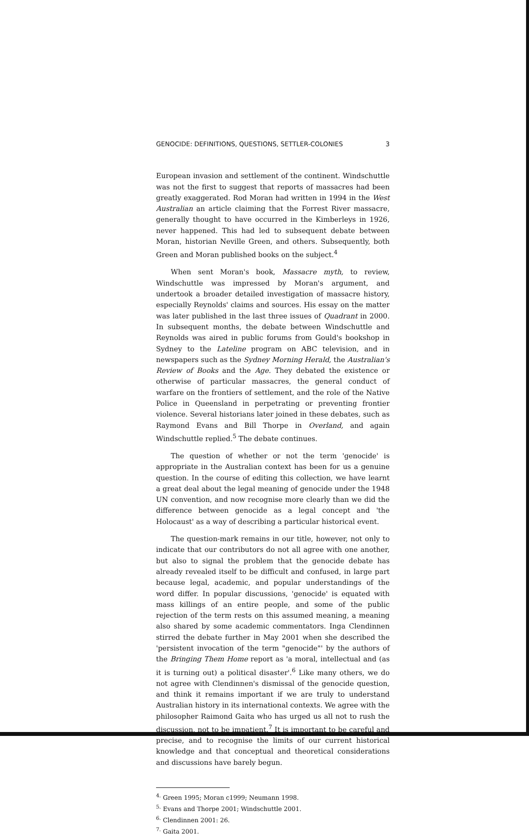GENOCIDE: DEFINITIONS, QUESTIONS, SETTLER-COLONIES 3
European invasion and settlement of the continent. Windschuttle was not the first to suggest that reports of massacres had been greatly exaggerated. Rod Moran had written in 1994 in the West Australian an article claiming that the Forrest River massacre, generally thought to have occurred in the Kimberleys in 1926, never happened. This had led to subsequent debate between Moran, historian Neville Green, and others. Subsequently, both Green and Moran published books on the subject.<sup>4</sup>
When sent Moran's book, Massacre myth, to review, Windschuttle was impressed by Moran's argument, and undertook a broader detailed investigation of massacre history, especially Reynolds' claims and sources. His essay on the matter was later published in the last three issues of Quadrant in 2000. In subsequent months, the debate between Windschuttle and Reynolds was aired in public forums from Gould's bookshop in Sydney to the Lateline program on ABC television, and in newspapers such as the Sydney Morning Herald, the Australian's Review of Books and the Age. They debated the existence or otherwise of particular massacres, the general conduct of warfare on the frontiers of settlement, and the role of the Native Police in Queensland in perpetrating or preventing frontier violence. Several historians later joined in these debates, such as Raymond Evans and Bill Thorpe in Overland, and again Windschuttle replied.<sup>5</sup> The debate continues.
The question of whether or not the term 'genocide' is appropriate in the Australian context has been for us a genuine question. In the course of editing this collection, we have learnt a great deal about the legal meaning of genocide under the 1948 UN convention, and now recognise more clearly than we did the difference between genocide as a legal concept and 'the Holocaust' as a way of describing a particular historical event.
The question-mark remains in our title, however, not only to indicate that our contributors do not all agree with one another, but also to signal the problem that the genocide debate has already revealed itself to be difficult and confused, in large part because legal, academic, and popular understandings of the word differ. In popular discussions, 'genocide' is equated with mass killings of an entire people, and some of the public rejection of the term rests on this assumed meaning, a meaning also shared by some academic commentators. Inga Clendinnen stirred the debate further in May 2001 when she described the 'persistent invocation of the term "genocide"' by the authors of the Bringing Them Home report as 'a moral, intellectual and (as it is turning out) a political disaster'.<sup>6</sup> Like many others, we do not agree with Clendinnen's dismissal of the genocide question, and think it remains important if we are truly to understand Australian history in its international contexts. We agree with the philosopher Raimond Gaita who has urged us all not to rush the discussion, not to be impatient.<sup>7</sup> It is important to be careful and precise, and to recognise the limits of our current historical knowledge and that conceptual and theoretical considerations and discussions have barely begun.
<sup>4.</sup> Green 1995; Moran c1999; Neumann 1998.
<sup>5.</sup> Evans and Thorpe 2001; Windschuttle 2001.
<sup>6.</sup> Clendinnen 2001: 26.
<sup>7.</sup> Gaita 2001.